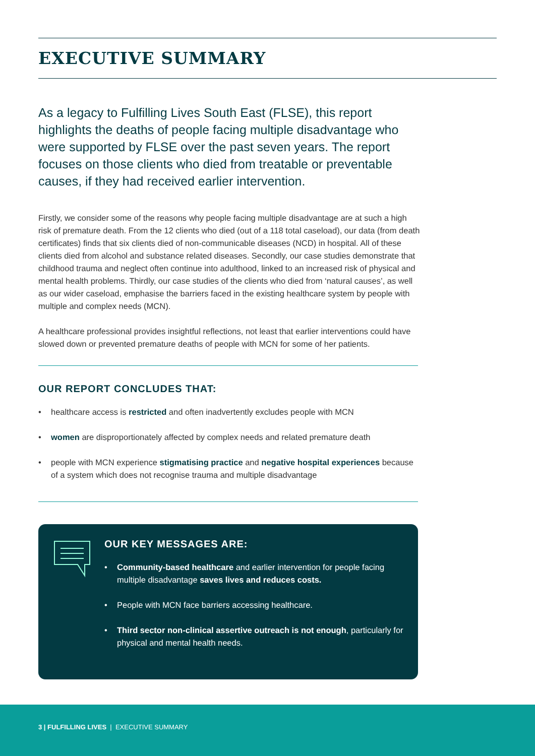EXECUTIVE SUMMARY
As a legacy to Fulfilling Lives South East (FLSE), this report highlights the deaths of people facing multiple disadvantage who were supported by FLSE over the past seven years. The report focuses on those clients who died from treatable or preventable causes, if they had received earlier intervention.
Firstly, we consider some of the reasons why people facing multiple disadvantage are at such a high risk of premature death. From the 12 clients who died (out of a 118 total caseload), our data (from death certificates) finds that six clients died of non-communicable diseases (NCD) in hospital. All of these clients died from alcohol and substance related diseases. Secondly, our case studies demonstrate that childhood trauma and neglect often continue into adulthood, linked to an increased risk of physical and mental health problems. Thirdly, our case studies of the clients who died from ‘natural causes’, as well as our wider caseload, emphasise the barriers faced in the existing healthcare system by people with multiple and complex needs (MCN).
A healthcare professional provides insightful reflections, not least that earlier interventions could have slowed down or prevented premature deaths of people with MCN for some of her patients.
OUR REPORT CONCLUDES THAT:
• healthcare access is restricted and often inadvertently excludes people with MCN
• women are disproportionately affected by complex needs and related premature death
• people with MCN experience stigmatising practice and negative hospital experiences because of a system which does not recognise trauma and multiple disadvantage
OUR KEY MESSAGES ARE:
• Community-based healthcare and earlier intervention for people facing multiple disadvantage saves lives and reduces costs.
• People with MCN face barriers accessing healthcare.
• Third sector non-clinical assertive outreach is not enough, particularly for physical and mental health needs.
3 | FULFILLING LIVES | EXECUTIVE SUMMARY